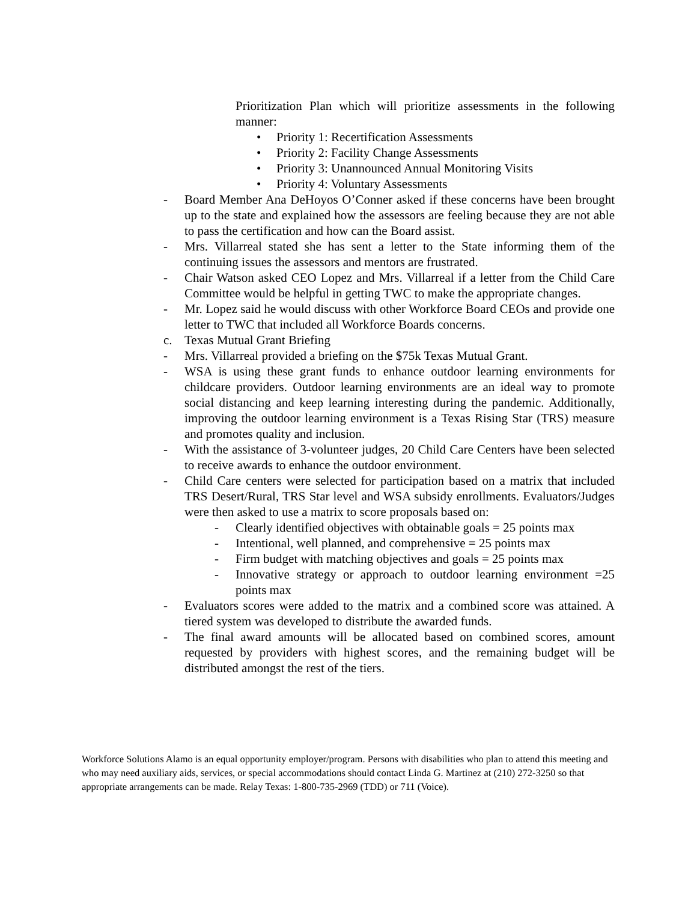Prioritization Plan which will prioritize assessments in the following manner:
• Priority 1: Recertification Assessments
• Priority 2: Facility Change Assessments
• Priority 3: Unannounced Annual Monitoring Visits
• Priority 4: Voluntary Assessments
- Board Member Ana DeHoyos O’Conner asked if these concerns have been brought up to the state and explained how the assessors are feeling because they are not able to pass the certification and how can the Board assist.
- Mrs. Villarreal stated she has sent a letter to the State informing them of the continuing issues the assessors and mentors are frustrated.
- Chair Watson asked CEO Lopez and Mrs. Villarreal if a letter from the Child Care Committee would be helpful in getting TWC to make the appropriate changes.
- Mr. Lopez said he would discuss with other Workforce Board CEOs and provide one letter to TWC that included all Workforce Boards concerns.
c. Texas Mutual Grant Briefing
- Mrs. Villarreal provided a briefing on the $75k Texas Mutual Grant.
- WSA is using these grant funds to enhance outdoor learning environments for childcare providers. Outdoor learning environments are an ideal way to promote social distancing and keep learning interesting during the pandemic. Additionally, improving the outdoor learning environment is a Texas Rising Star (TRS) measure and promotes quality and inclusion.
- With the assistance of 3-volunteer judges, 20 Child Care Centers have been selected to receive awards to enhance the outdoor environment.
- Child Care centers were selected for participation based on a matrix that included TRS Desert/Rural, TRS Star level and WSA subsidy enrollments. Evaluators/Judges were then asked to use a matrix to score proposals based on:
- Clearly identified objectives with obtainable goals = 25 points max
- Intentional, well planned, and comprehensive = 25 points max
- Firm budget with matching objectives and goals = 25 points max
- Innovative strategy or approach to outdoor learning environment =25 points max
- Evaluators scores were added to the matrix and a combined score was attained. A tiered system was developed to distribute the awarded funds.
- The final award amounts will be allocated based on combined scores, amount requested by providers with highest scores, and the remaining budget will be distributed amongst the rest of the tiers.
Workforce Solutions Alamo is an equal opportunity employer/program. Persons with disabilities who plan to attend this meeting and who may need auxiliary aids, services, or special accommodations should contact Linda G. Martinez at (210) 272-3250 so that appropriate arrangements can be made. Relay Texas: 1-800-735-2969 (TDD) or 711 (Voice).